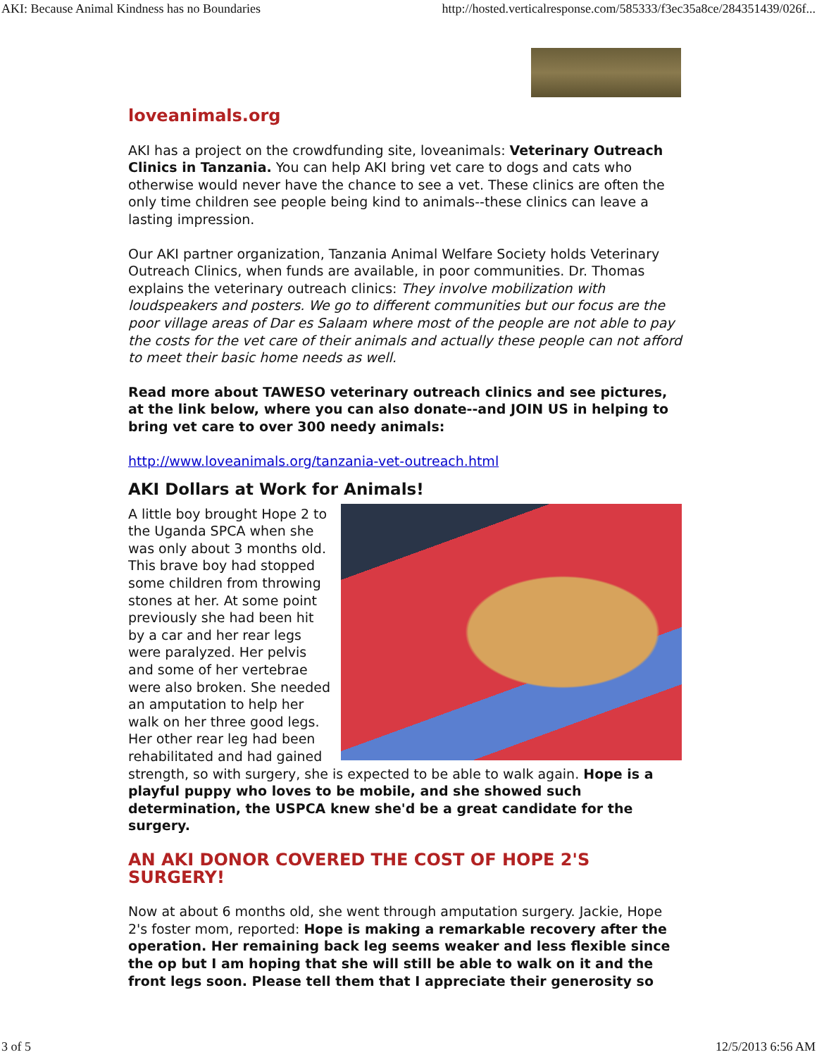AKI: Because Animal Kindness has no Boundaries http://hosted.verticalresponse.com/585333/f3ec35a8ce/284351439/026f...
loveanimals.org
AKI has a project on the crowdfunding site, loveanimals: Veterinary Outreach Clinics in Tanzania. You can help AKI bring vet care to dogs and cats who otherwise would never have the chance to see a vet. These clinics are often the only time children see people being kind to animals--these clinics can leave a lasting impression.
Our AKI partner organization, Tanzania Animal Welfare Society holds Veterinary Outreach Clinics, when funds are available, in poor communities. Dr. Thomas explains the veterinary outreach clinics: They involve mobilization with loudspeakers and posters. We go to different communities but our focus are the poor village areas of Dar es Salaam where most of the people are not able to pay the costs for the vet care of their animals and actually these people can not afford to meet their basic home needs as well.
Read more about TAWESO veterinary outreach clinics and see pictures, at the link below, where you can also donate--and JOIN US in helping to bring vet care to over 300 needy animals:
http://www.loveanimals.org/tanzania-vet-outreach.html
AKI Dollars at Work for Animals!
A little boy brought Hope 2 to the Uganda SPCA when she was only about 3 months old. This brave boy had stopped some children from throwing stones at her. At some point previously she had been hit by a car and her rear legs were paralyzed. Her pelvis and some of her vertebrae were also broken. She needed an amputation to help her walk on her three good legs. Her other rear leg had been rehabilitated and had gained strength, so with surgery, she is expected to be able to walk again. Hope is a playful puppy who loves to be mobile, and she showed such determination, the USPCA knew she'd be a great candidate for the surgery.
AN AKI DONOR COVERED THE COST OF HOPE 2'S SURGERY!
Now at about 6 months old, she went through amputation surgery. Jackie, Hope 2's foster mom, reported: Hope is making a remarkable recovery after the operation. Her remaining back leg seems weaker and less flexible since the op but I am hoping that she will still be able to walk on it and the front legs soon. Please tell them that I appreciate their generosity so
3 of 5 12/5/2013 6:56 AM